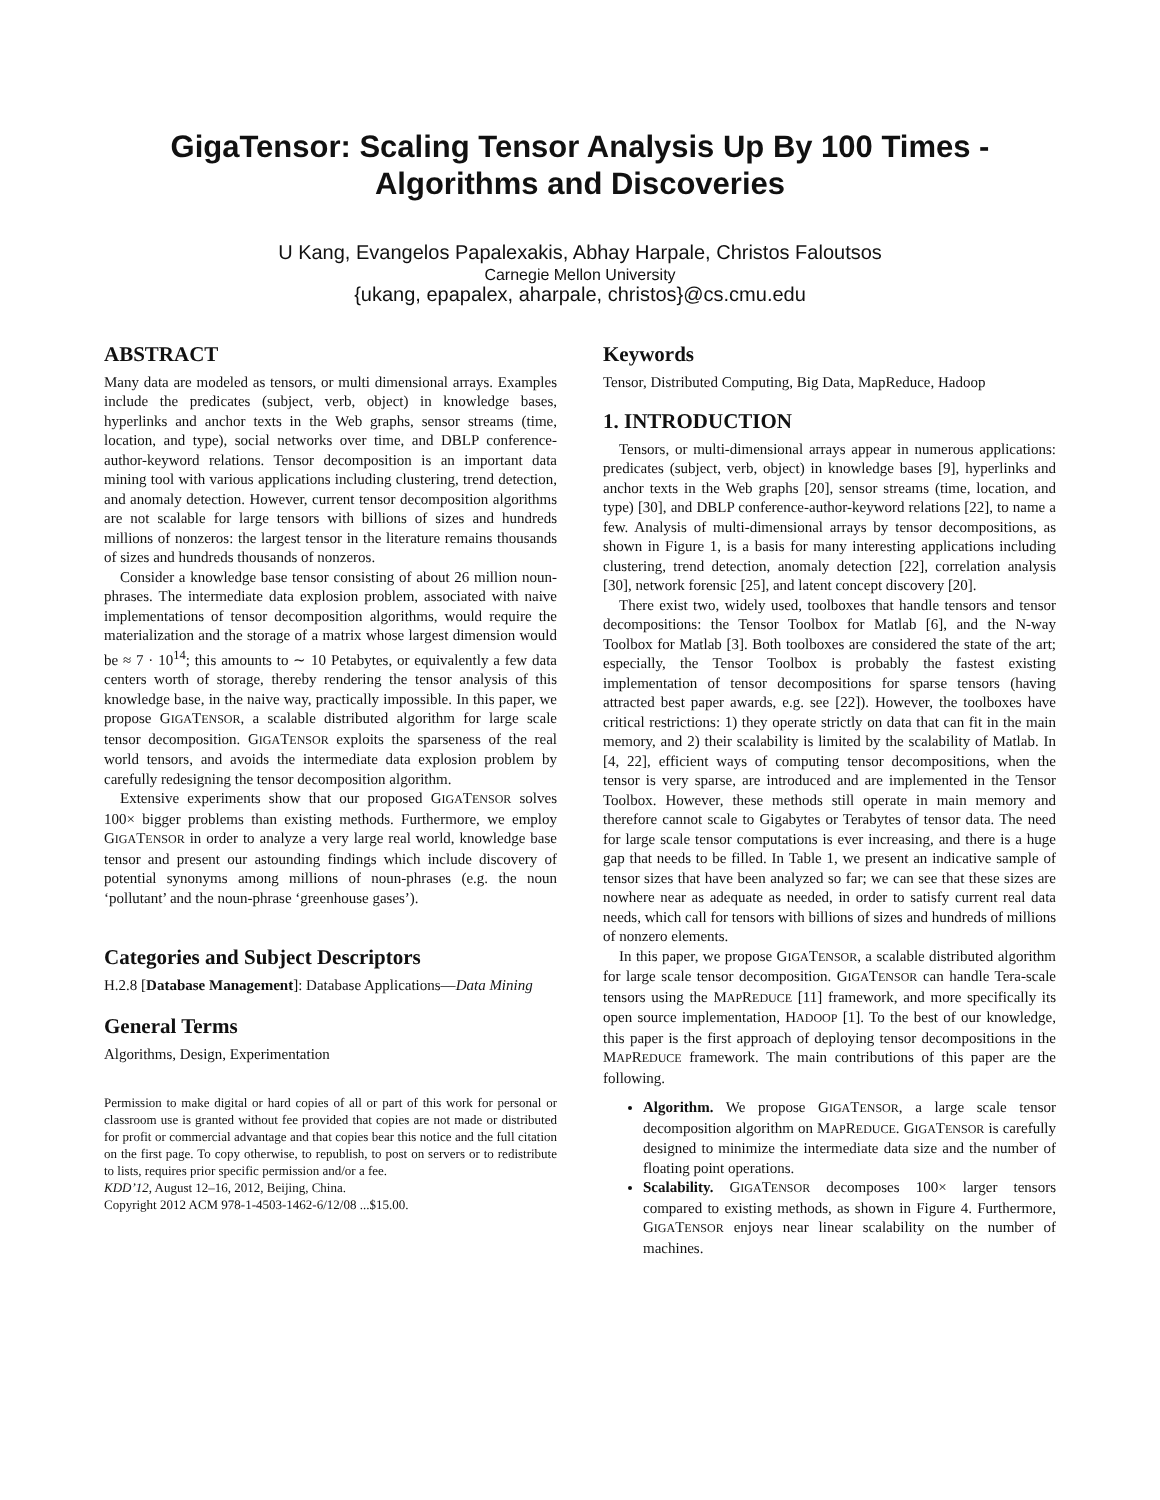GigaTensor: Scaling Tensor Analysis Up By 100 Times -
Algorithms and Discoveries
U Kang, Evangelos Papalexakis, Abhay Harpale, Christos Faloutsos
Carnegie Mellon University
{ukang, epapalex, aharpale, christos}@cs.cmu.edu
ABSTRACT
Many data are modeled as tensors, or multi dimensional arrays. Examples include the predicates (subject, verb, object) in knowledge bases, hyperlinks and anchor texts in the Web graphs, sensor streams (time, location, and type), social networks over time, and DBLP conference-author-keyword relations. Tensor decomposition is an important data mining tool with various applications including clustering, trend detection, and anomaly detection. However, current tensor decomposition algorithms are not scalable for large tensors with billions of sizes and hundreds millions of nonzeros: the largest tensor in the literature remains thousands of sizes and hundreds thousands of nonzeros.
Consider a knowledge base tensor consisting of about 26 million noun-phrases. The intermediate data explosion problem, associated with naive implementations of tensor decomposition algorithms, would require the materialization and the storage of a matrix whose largest dimension would be ≈ 7 · 10<sup>14</sup>; this amounts to ∼ 10 Petabytes, or equivalently a few data centers worth of storage, thereby rendering the tensor analysis of this knowledge base, in the naive way, practically impossible. In this paper, we propose GIGATENSOR, a scalable distributed algorithm for large scale tensor decomposition. GIGATENSOR exploits the sparseness of the real world tensors, and avoids the intermediate data explosion problem by carefully redesigning the tensor decomposition algorithm.
Extensive experiments show that our proposed GIGATENSOR solves 100× bigger problems than existing methods. Furthermore, we employ GIGATENSOR in order to analyze a very large real world, knowledge base tensor and present our astounding findings which include discovery of potential synonyms among millions of noun-phrases (e.g. the noun ‘pollutant’ and the noun-phrase ‘greenhouse gases’).
Categories and Subject Descriptors
H.2.8 [Database Management]: Database Applications—Data Mining
General Terms
Algorithms, Design, Experimentation
Permission to make digital or hard copies of all or part of this work for personal or classroom use is granted without fee provided that copies are not made or distributed for profit or commercial advantage and that copies bear this notice and the full citation on the first page. To copy otherwise, to republish, to post on servers or to redistribute to lists, requires prior specific permission and/or a fee.
KDD’12, August 12–16, 2012, Beijing, China.
Copyright 2012 ACM 978-1-4503-1462-6/12/08 ...$15.00.
Keywords
Tensor, Distributed Computing, Big Data, MapReduce, Hadoop
1. INTRODUCTION
Tensors, or multi-dimensional arrays appear in numerous applications: predicates (subject, verb, object) in knowledge bases [9], hyperlinks and anchor texts in the Web graphs [20], sensor streams (time, location, and type) [30], and DBLP conference-author-keyword relations [22], to name a few. Analysis of multi-dimensional arrays by tensor decompositions, as shown in Figure 1, is a basis for many interesting applications including clustering, trend detection, anomaly detection [22], correlation analysis [30], network forensic [25], and latent concept discovery [20].
There exist two, widely used, toolboxes that handle tensors and tensor decompositions: the Tensor Toolbox for Matlab [6], and the N-way Toolbox for Matlab [3]. Both toolboxes are considered the state of the art; especially, the Tensor Toolbox is probably the fastest existing implementation of tensor decompositions for sparse tensors (having attracted best paper awards, e.g. see [22]). However, the toolboxes have critical restrictions: 1) they operate strictly on data that can fit in the main memory, and 2) their scalability is limited by the scalability of Matlab. In [4, 22], efficient ways of computing tensor decompositions, when the tensor is very sparse, are introduced and are implemented in the Tensor Toolbox. However, these methods still operate in main memory and therefore cannot scale to Gigabytes or Terabytes of tensor data. The need for large scale tensor computations is ever increasing, and there is a huge gap that needs to be filled. In Table 1, we present an indicative sample of tensor sizes that have been analyzed so far; we can see that these sizes are nowhere near as adequate as needed, in order to satisfy current real data needs, which call for tensors with billions of sizes and hundreds of millions of nonzero elements.
In this paper, we propose GIGATENSOR, a scalable distributed algorithm for large scale tensor decomposition. GIGATENSOR can handle Tera-scale tensors using the MAPREDUCE [11] framework, and more specifically its open source implementation, HADOOP [1]. To the best of our knowledge, this paper is the first approach of deploying tensor decompositions in the MAPREDUCE framework. The main contributions of this paper are the following.
Algorithm. We propose GIGATENSOR, a large scale tensor decomposition algorithm on MAPREDUCE. GIGATENSOR is carefully designed to minimize the intermediate data size and the number of floating point operations.
Scalability. GIGATENSOR decomposes 100× larger tensors compared to existing methods, as shown in Figure 4. Furthermore, GIGATENSOR enjoys near linear scalability on the number of machines.